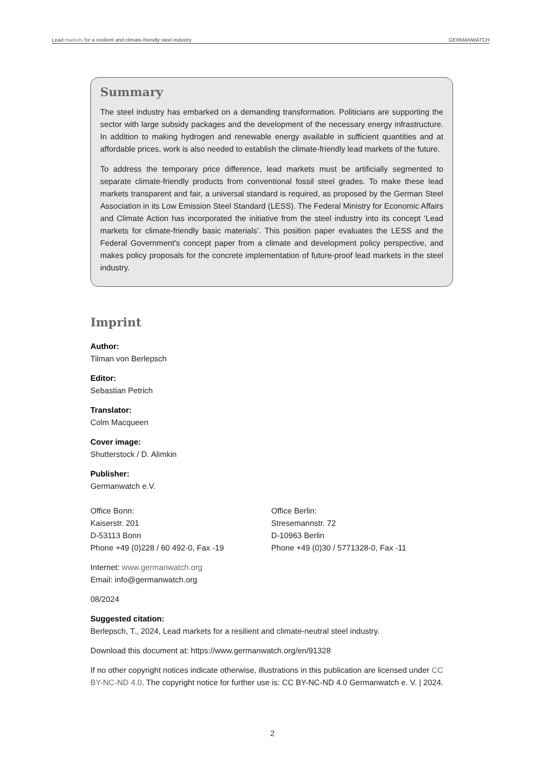Lead markets for a resilient and climate-friendly steel industry GERMANWATCH
Summary
The steel industry has embarked on a demanding transformation. Politicians are supporting the sector with large subsidy packages and the development of the necessary energy infrastructure. In addition to making hydrogen and renewable energy available in sufficient quantities and at affordable prices, work is also needed to establish the climate-friendly lead markets of the future.
To address the temporary price difference, lead markets must be artificially segmented to separate climate-friendly products from conventional fossil steel grades. To make these lead markets transparent and fair, a universal standard is required, as proposed by the German Steel Association in its Low Emission Steel Standard (LESS). The Federal Ministry for Economic Affairs and Climate Action has incorporated the initiative from the steel industry into its concept ‘Lead markets for climate-friendly basic materials’. This position paper evaluates the LESS and the Federal Government's concept paper from a climate and development policy perspective, and makes policy proposals for the concrete implementation of future-proof lead markets in the steel industry.
Imprint
Author:
Tilman von Berlepsch
Editor:
Sebastian Petrich
Translator:
Colm Macqueen
Cover image:
Shutterstock / D. Alimkin
Publisher:
Germanwatch e.V.
Office Bonn:
Kaiserstr. 201
D-53113 Bonn
Phone +49 (0)228 / 60 492-0, Fax -19
Office Berlin:
Stresemannstr. 72
D-10963 Berlin
Phone +49 (0)30 / 5771328-0, Fax -11
Internet: www.germanwatch.org
Email: info@germanwatch.org
08/2024
Suggested citation:
Berlepsch, T., 2024, Lead markets for a resilient and climate-neutral steel industry.
Download this document at: https://www.germanwatch.org/en/91328
If no other copyright notices indicate otherwise, illustrations in this publication are licensed under CC BY-NC-ND 4.0. The copyright notice for further use is: CC BY-NC-ND 4.0 Germanwatch e. V. | 2024.
2